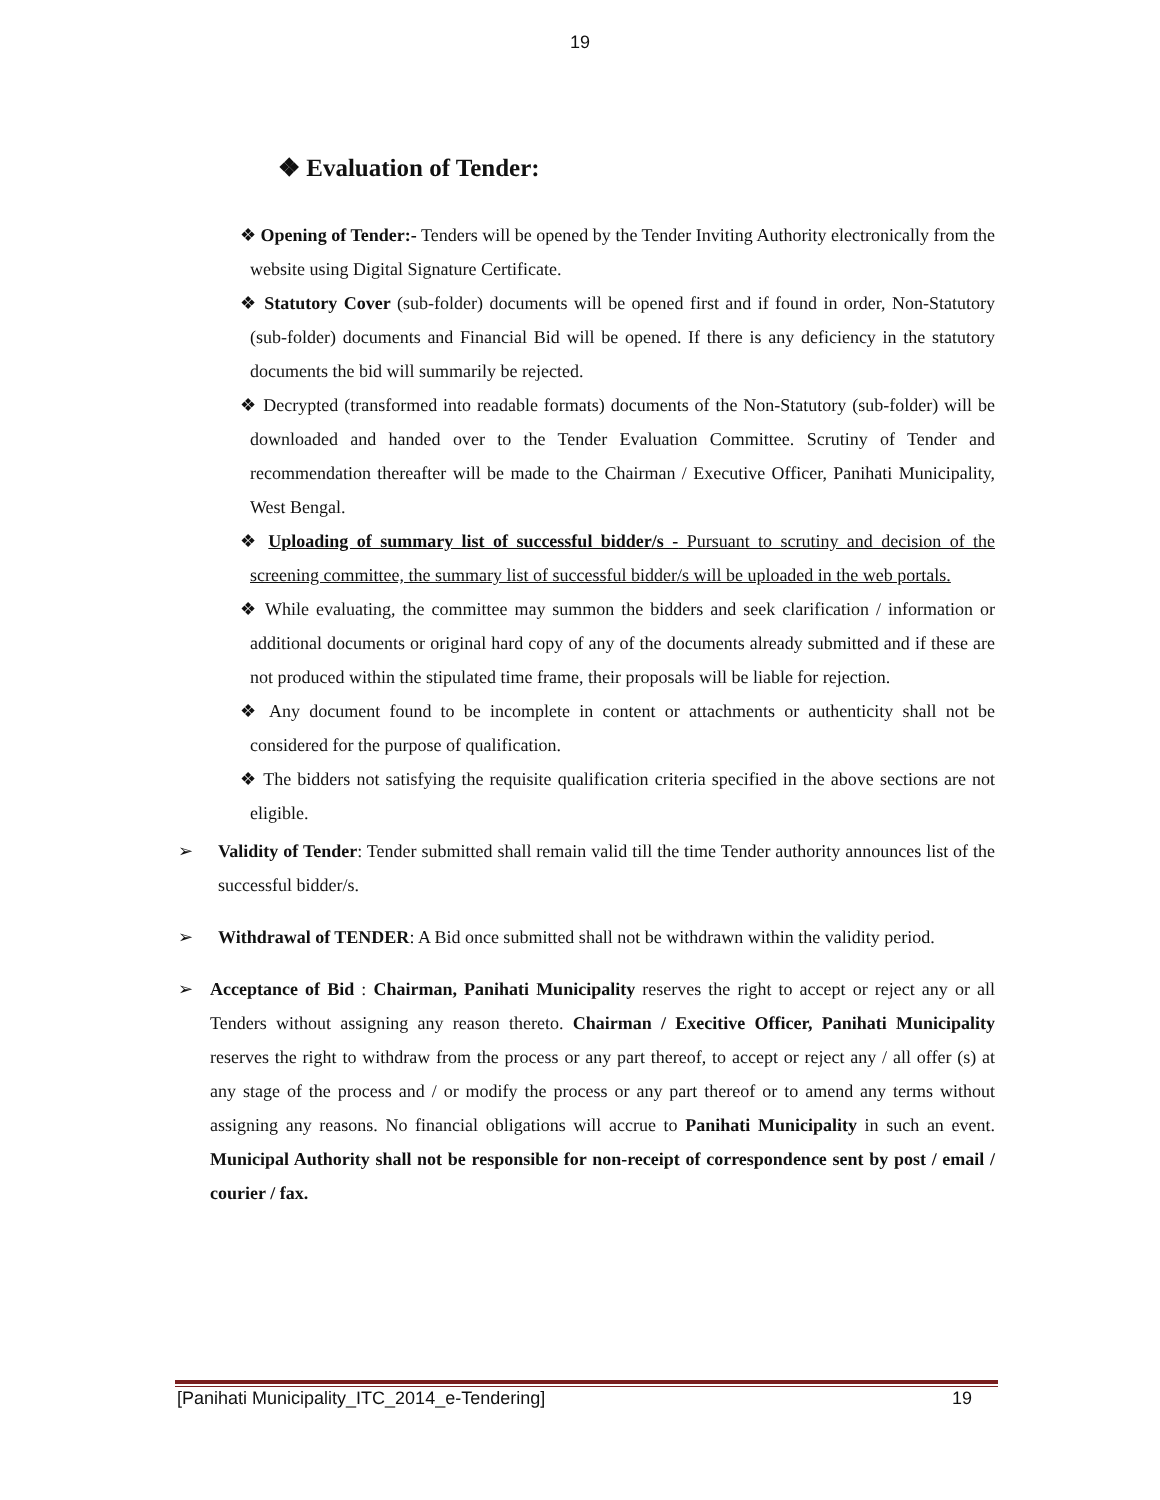19
❖ Evaluation of Tender:
❖ Opening of Tender:- Tenders will be opened by the Tender Inviting Authority electronically from the website using Digital Signature Certificate.
❖ Statutory Cover (sub-folder) documents will be opened first and if found in order, Non-Statutory (sub-folder) documents and Financial Bid will be opened. If there is any deficiency in the statutory documents the bid will summarily be rejected.
❖ Decrypted (transformed into readable formats) documents of the Non-Statutory (sub-folder) will be downloaded and handed over to the Tender Evaluation Committee. Scrutiny of Tender and recommendation thereafter will be made to the Chairman / Executive Officer, Panihati Municipality, West Bengal.
❖ Uploading of summary list of successful bidder/s - Pursuant to scrutiny and decision of the screening committee, the summary list of successful bidder/s will be uploaded in the web portals.
❖ While evaluating, the committee may summon the bidders and seek clarification / information or additional documents or original hard copy of any of the documents already submitted and if these are not produced within the stipulated time frame, their proposals will be liable for rejection.
❖ Any document found to be incomplete in content or attachments or authenticity shall not be considered for the purpose of qualification.
❖ The bidders not satisfying the requisite qualification criteria specified in the above sections are not eligible.
➢ Validity of Tender: Tender submitted shall remain valid till the time Tender authority announces list of the successful bidder/s.
➢ Withdrawal of TENDER: A Bid once submitted shall not be withdrawn within the validity period.
➢ Acceptance of Bid : Chairman, Panihati Municipality reserves the right to accept or reject any or all Tenders without assigning any reason thereto. Chairman / Execitive Officer, Panihati Municipality reserves the right to withdraw from the process or any part thereof, to accept or reject any / all offer (s) at any stage of the process and / or modify the process or any part thereof or to amend any terms without assigning any reasons. No financial obligations will accrue to Panihati Municipality in such an event. Municipal Authority shall not be responsible for non-receipt of correspondence sent by post / email / courier / fax.
[Panihati Municipality_ITC_2014_e-Tendering] 19